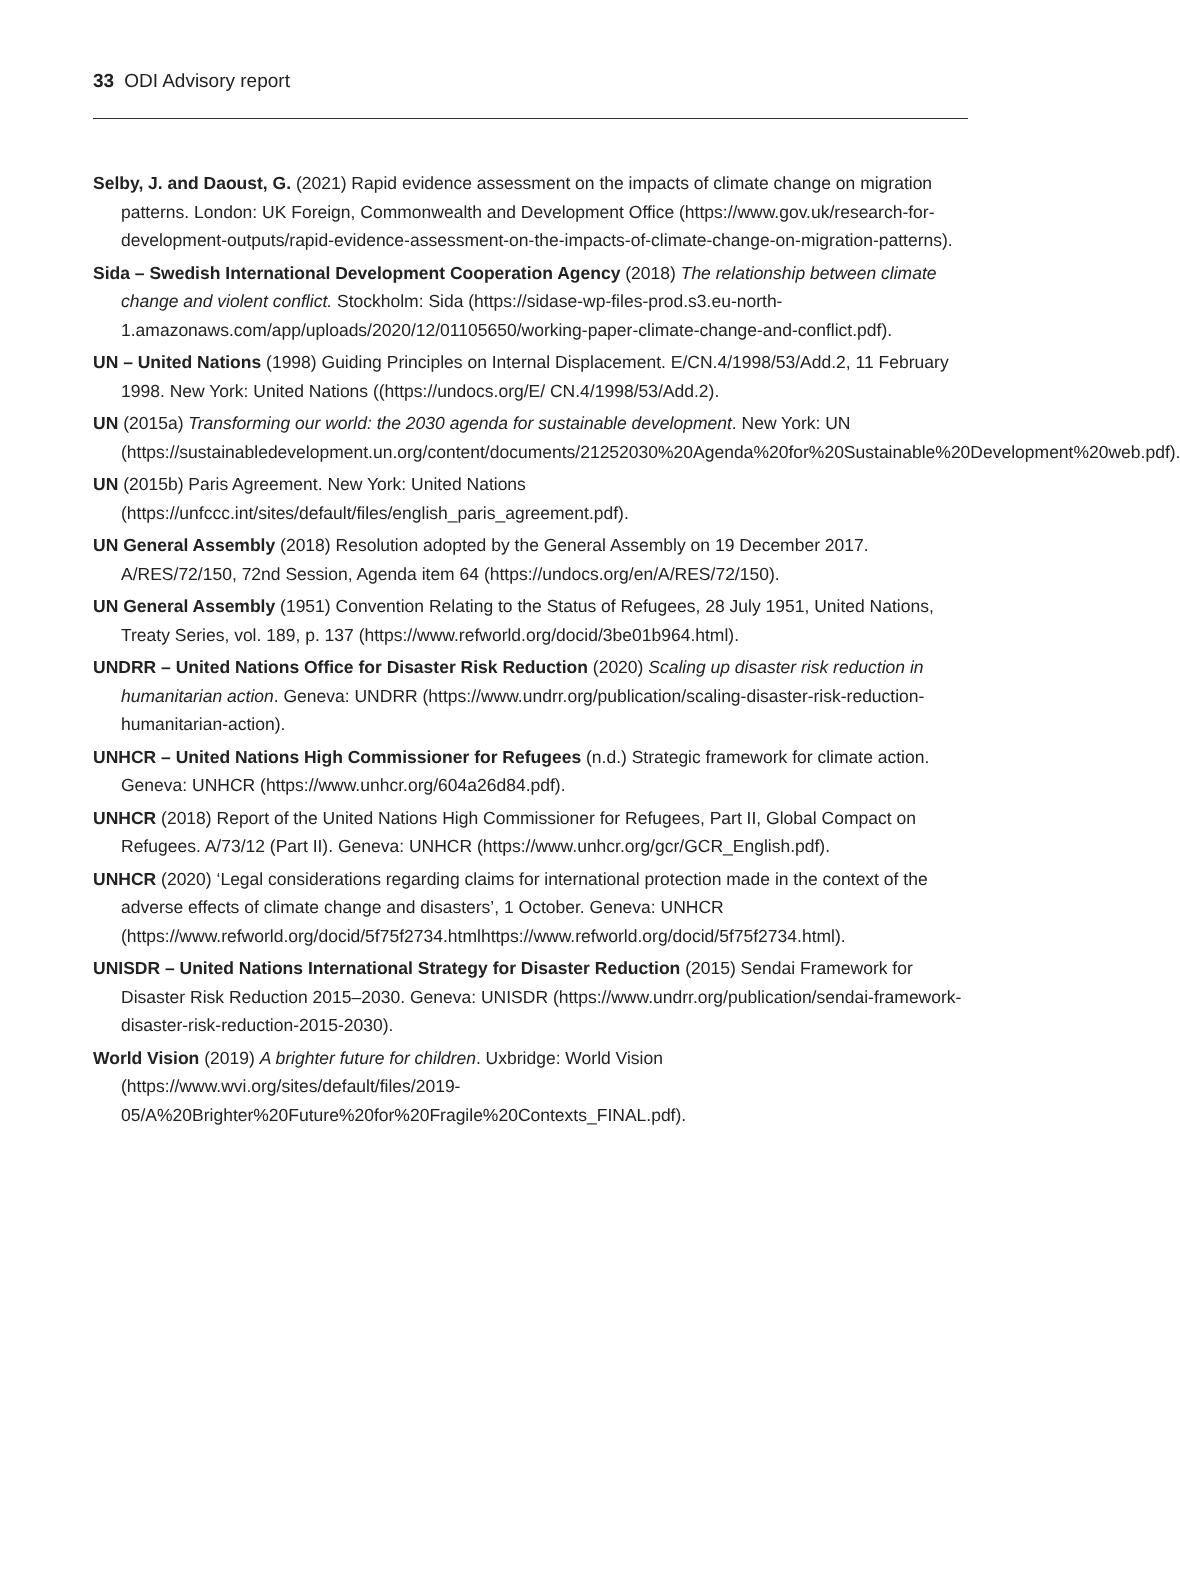33 ODI Advisory report
Selby, J. and Daoust, G. (2021) Rapid evidence assessment on the impacts of climate change on migration patterns. London: UK Foreign, Commonwealth and Development Office (https://www.gov.uk/research-for-development-outputs/rapid-evidence-assessment-on-the-impacts-of-climate-change-on-migration-patterns).
Sida – Swedish International Development Cooperation Agency (2018) The relationship between climate change and violent conflict. Stockholm: Sida (https://sidase-wp-files-prod.s3.eu-north-1.amazonaws.com/app/uploads/2020/12/01105650/working-paper-climate-change-and-conflict.pdf).
UN – United Nations (1998) Guiding Principles on Internal Displacement. E/CN.4/1998/53/Add.2, 11 February 1998. New York: United Nations ((https://undocs.org/E/ CN.4/1998/53/Add.2).
UN (2015a) Transforming our world: the 2030 agenda for sustainable development. New York: UN (https://sustainabledevelopment.un.org/content/documents/21252030%20Agenda%20for%20Sustainable%20Development%20web.pdf).
UN (2015b) Paris Agreement. New York: United Nations (https://unfccc.int/sites/default/files/english_paris_agreement.pdf).
UN General Assembly (2018) Resolution adopted by the General Assembly on 19 December 2017. A/RES/72/150, 72nd Session, Agenda item 64 (https://undocs.org/en/A/RES/72/150).
UN General Assembly (1951) Convention Relating to the Status of Refugees, 28 July 1951, United Nations, Treaty Series, vol. 189, p. 137 (https://www.refworld.org/docid/3be01b964.html).
UNDRR – United Nations Office for Disaster Risk Reduction (2020) Scaling up disaster risk reduction in humanitarian action. Geneva: UNDRR (https://www.undrr.org/publication/scaling-disaster-risk-reduction-humanitarian-action).
UNHCR – United Nations High Commissioner for Refugees (n.d.) Strategic framework for climate action. Geneva: UNHCR (https://www.unhcr.org/604a26d84.pdf).
UNHCR (2018) Report of the United Nations High Commissioner for Refugees, Part II, Global Compact on Refugees. A/73/12 (Part II). Geneva: UNHCR (https://www.unhcr.org/gcr/GCR_English.pdf).
UNHCR (2020) ‘Legal considerations regarding claims for international protection made in the context of the adverse effects of climate change and disasters’, 1 October. Geneva: UNHCR (https://www.refworld.org/docid/5f75f2734.htmlhttps://www.refworld.org/docid/5f75f2734.html).
UNISDR – United Nations International Strategy for Disaster Reduction (2015) Sendai Framework for Disaster Risk Reduction 2015–2030. Geneva: UNISDR (https://www.undrr.org/publication/sendai-framework-disaster-risk-reduction-2015-2030).
World Vision (2019) A brighter future for children. Uxbridge: World Vision (https://www.wvi.org/sites/default/files/2019-05/A%20Brighter%20Future%20for%20Fragile%20Contexts_FINAL.pdf).